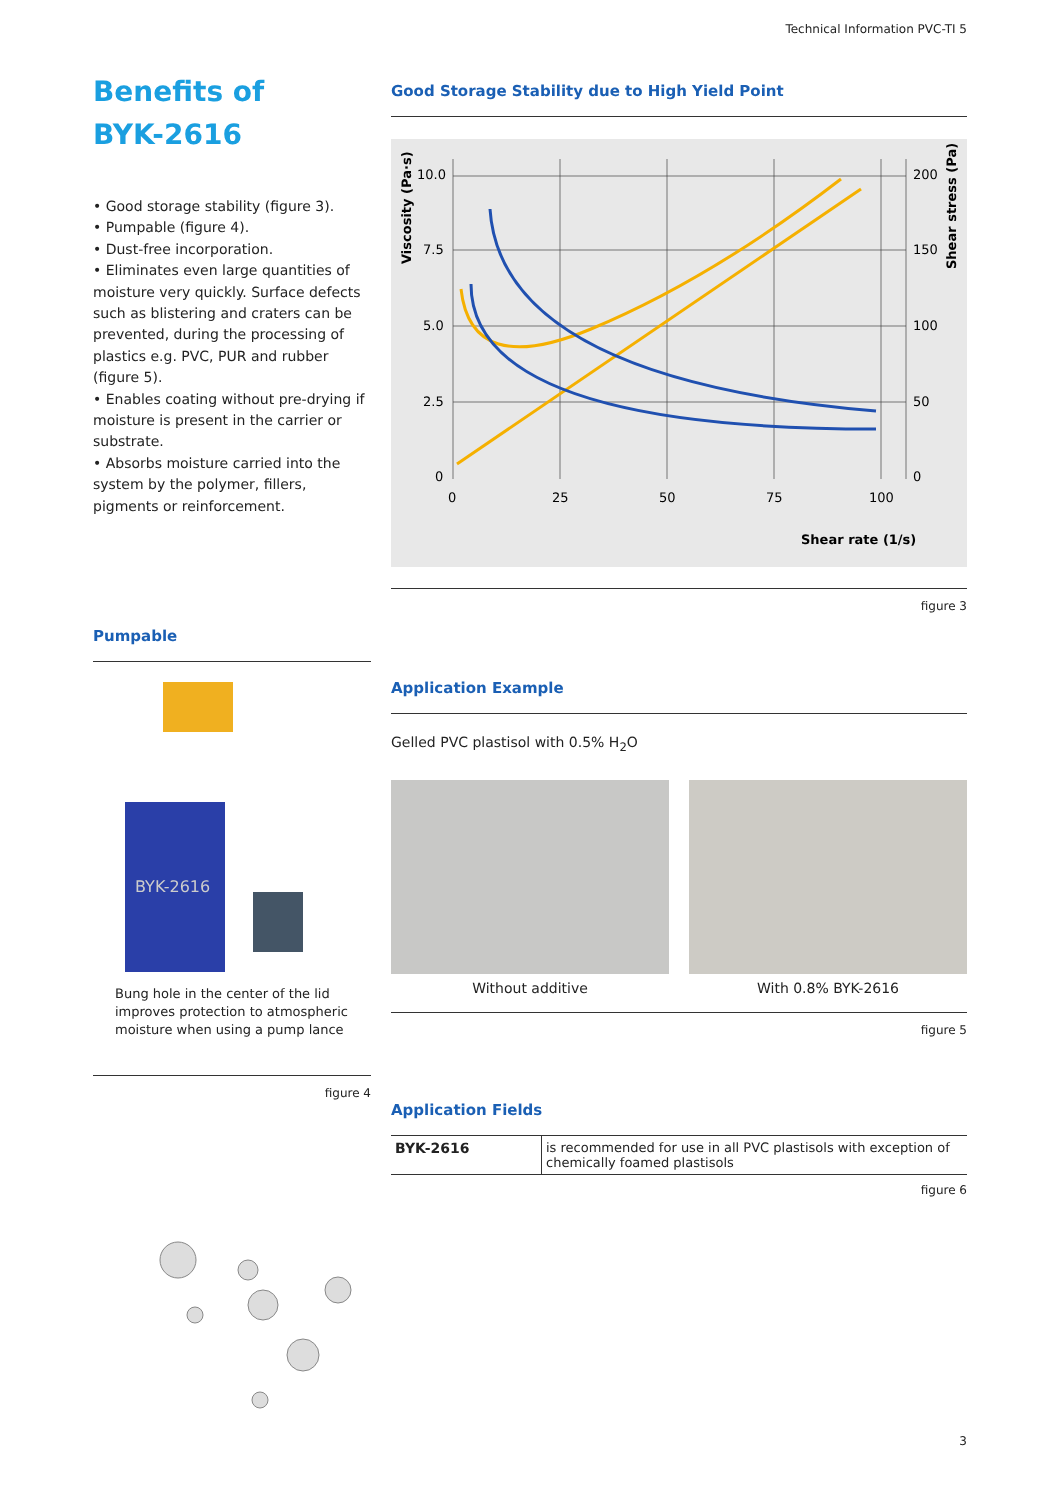Technical Information PVC-TI 5
Benefits of
BYK-2616
• Good storage stability (figure 3).
• Pumpable (figure 4).
• Dust-free incorporation.
• Eliminates even large quantities of moisture very quickly. Surface defects such as blistering and craters can be prevented, during the processing of plastics e.g. PVC, PUR and rubber (figure 5).
• Enables coating without pre-drying if moisture is present in the carrier or substrate.
• Absorbs moisture carried into the system by the polymer, fillers, pigments or reinforcement.
Pumpable
BYK-2616
Bung hole in the center of the lid improves protection to atmospheric moisture when using a pump lance
figure 4
Good Storage Stability due to High Yield Point
10.0
7.5
5.0
2.5
0
200
150
100
50
0
0
25
50
75
100
Shear rate (1/s)
Viscosity (Pa·s)
Shear stress (Pa)
figure 3
Application Example
Gelled PVC plastisol with 0.5% H<sub>2</sub>O
Without additive With 0.8% BYK-2616
figure 5
Application Fields
| BYK-2616 | is recommended for use in all PVC plastisols with exception of chemically foamed plastisols |
figure 6
3